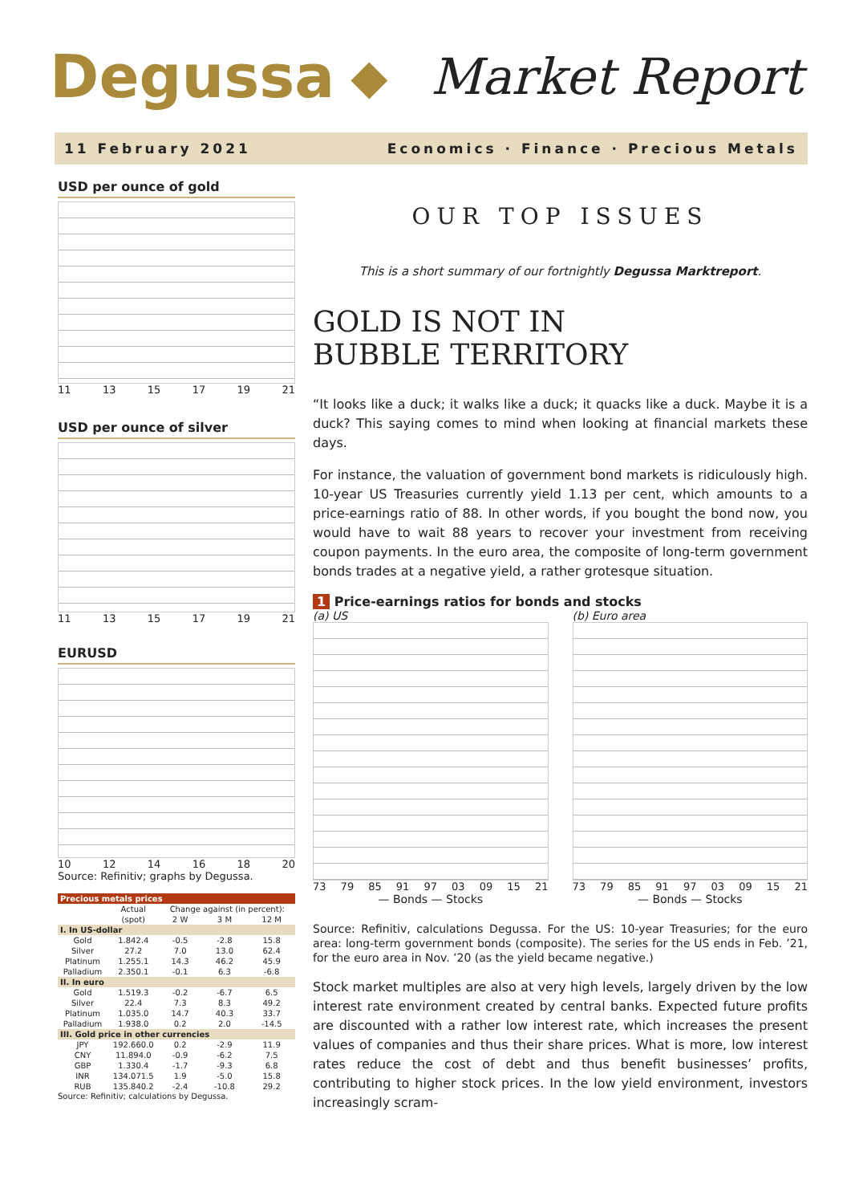Degussa ◆ Market Report
11 February 2021 Economics · Finance · Precious Metals
USD per ounce of gold
11 13 15 17 19 21
USD per ounce of silver
11 13 15 17 19 21
EURUSD
10 12 14 16 18 20
Source: Refinitiv; graphs by Degussa.
| Precious metals prices | | | | |
| --- | --- | --- | --- | --- |
| | Actual | Change against (in percent): | | |
| | (spot) | 2 W | 3 M | 12 M |
| I. In US-dollar | | | | |
| Gold | 1.842.4 | -0.5 | -2.8 | 15.8 |
| Silver | 27.2 | 7.0 | 13.0 | 62.4 |
| Platinum | 1.255.1 | 14.3 | 46.2 | 45.9 |
| Palladium | 2.350.1 | -0.1 | 6.3 | -6.8 |
| II. In euro | | | | |
| Gold | 1.519.3 | -0.2 | -6.7 | 6.5 |
| Silver | 22.4 | 7.3 | 8.3 | 49.2 |
| Platinum | 1.035.0 | 14.7 | 40.3 | 33.7 |
| Palladium | 1.938.0 | 0.2 | 2.0 | -14.5 |
| III. Gold price in other currencies | | | | |
| JPY | 192.660.0 | 0.2 | -2.9 | 11.9 |
| CNY | 11.894.0 | -0.9 | -6.2 | 7.5 |
| GBP | 1.330.4 | -1.7 | -9.3 | 6.8 |
| INR | 134.071.5 | 1.9 | -5.0 | 15.8 |
| RUB | 135.840.2 | -2.4 | -10.8 | 29.2 |
Source: Refinitiv; calculations by Degussa.
OUR TOP ISSUES
This is a short summary of our fortnightly Degussa Marktreport.
GOLD IS NOT IN
BUBBLE TERRITORY
“It looks like a duck; it walks like a duck; it quacks like a duck. Maybe it is a duck? This saying comes to mind when looking at financial markets these days.
For instance, the valuation of government bond markets is ridiculously high. 10-year US Treasuries currently yield 1.13 per cent, which amounts to a price-earnings ratio of 88. In other words, if you bought the bond now, you would have to wait 88 years to recover your investment from receiving coupon payments. In the euro area, the composite of long-term government bonds trades at a negative yield, a rather grotesque situation.
1 Price-earnings ratios for bonds and stocks
(a) US
73 79 85 91 97 03 09 15 21
— Bonds — Stocks
(b) Euro area
73 79 85 91 97 03 09 15 21
— Bonds — Stocks
Source: Refinitiv, calculations Degussa. For the US: 10-year Treasuries; for the euro area: long-term government bonds (composite). The series for the US ends in Feb. ’21, for the euro area in Nov. ’20 (as the yield became negative.)
Stock market multiples are also at very high levels, largely driven by the low interest rate environment created by central banks. Expected future profits are discounted with a rather low interest rate, which increases the present values of companies and thus their share prices. What is more, low interest rates reduce the cost of debt and thus benefit businesses’ profits, contributing to higher stock prices. In the low yield environment, investors increasingly scram-